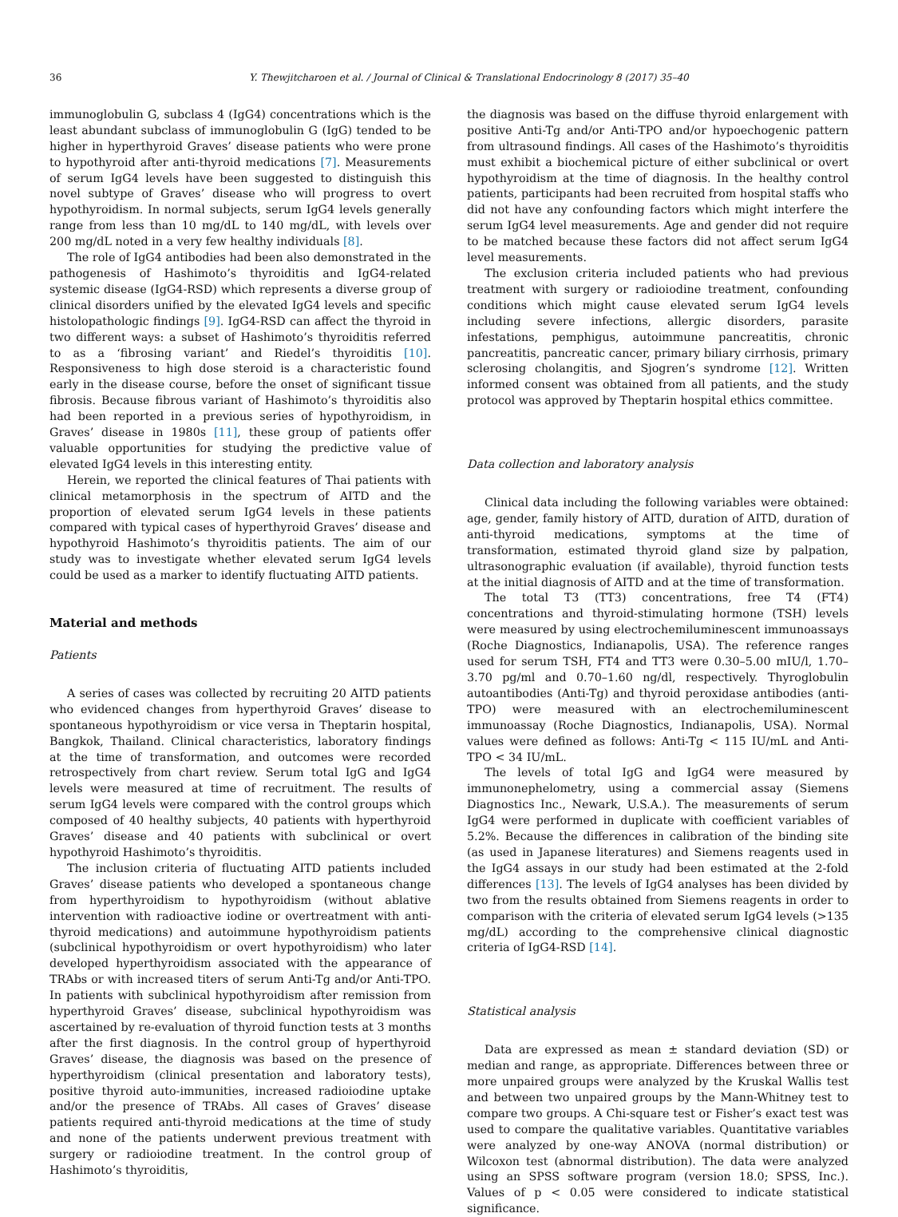36 Y. Thewjitcharoen et al. / Journal of Clinical & Translational Endocrinology 8 (2017) 35–40
immunoglobulin G, subclass 4 (IgG4) concentrations which is the least abundant subclass of immunoglobulin G (IgG) tended to be higher in hyperthyroid Graves’ disease patients who were prone to hypothyroid after anti-thyroid medications [7]. Measurements of serum IgG4 levels have been suggested to distinguish this novel subtype of Graves’ disease who will progress to overt hypothyroidism. In normal subjects, serum IgG4 levels generally range from less than 10 mg/dL to 140 mg/dL, with levels over 200 mg/dL noted in a very few healthy individuals [8].
The role of IgG4 antibodies had been also demonstrated in the pathogenesis of Hashimoto’s thyroiditis and IgG4-related systemic disease (IgG4-RSD) which represents a diverse group of clinical disorders unified by the elevated IgG4 levels and specific histolopathologic findings [9]. IgG4-RSD can affect the thyroid in two different ways: a subset of Hashimoto’s thyroiditis referred to as a ‘fibrosing variant’ and Riedel’s thyroiditis [10]. Responsiveness to high dose steroid is a characteristic found early in the disease course, before the onset of significant tissue fibrosis. Because fibrous variant of Hashimoto’s thyroiditis also had been reported in a previous series of hypothyroidism, in Graves’ disease in 1980s [11], these group of patients offer valuable opportunities for studying the predictive value of elevated IgG4 levels in this interesting entity.
Herein, we reported the clinical features of Thai patients with clinical metamorphosis in the spectrum of AITD and the proportion of elevated serum IgG4 levels in these patients compared with typical cases of hyperthyroid Graves’ disease and hypothyroid Hashimoto’s thyroiditis patients. The aim of our study was to investigate whether elevated serum IgG4 levels could be used as a marker to identify fluctuating AITD patients.
Material and methods
Patients
A series of cases was collected by recruiting 20 AITD patients who evidenced changes from hyperthyroid Graves’ disease to spontaneous hypothyroidism or vice versa in Theptarin hospital, Bangkok, Thailand. Clinical characteristics, laboratory findings at the time of transformation, and outcomes were recorded retrospectively from chart review. Serum total IgG and IgG4 levels were measured at time of recruitment. The results of serum IgG4 levels were compared with the control groups which composed of 40 healthy subjects, 40 patients with hyperthyroid Graves’ disease and 40 patients with subclinical or overt hypothyroid Hashimoto’s thyroiditis.
The inclusion criteria of fluctuating AITD patients included Graves’ disease patients who developed a spontaneous change from hyperthyroidism to hypothyroidism (without ablative intervention with radioactive iodine or overtreatment with anti-thyroid medications) and autoimmune hypothyroidism patients (subclinical hypothyroidism or overt hypothyroidism) who later developed hyperthyroidism associated with the appearance of TRAbs or with increased titers of serum Anti-Tg and/or Anti-TPO. In patients with subclinical hypothyroidism after remission from hyperthyroid Graves’ disease, subclinical hypothyroidism was ascertained by re-evaluation of thyroid function tests at 3 months after the first diagnosis. In the control group of hyperthyroid Graves’ disease, the diagnosis was based on the presence of hyperthyroidism (clinical presentation and laboratory tests), positive thyroid auto-immunities, increased radioiodine uptake and/or the presence of TRAbs. All cases of Graves’ disease patients required anti-thyroid medications at the time of study and none of the patients underwent previous treatment with surgery or radioiodine treatment. In the control group of Hashimoto’s thyroiditis,
the diagnosis was based on the diffuse thyroid enlargement with positive Anti-Tg and/or Anti-TPO and/or hypoechogenic pattern from ultrasound findings. All cases of the Hashimoto’s thyroiditis must exhibit a biochemical picture of either subclinical or overt hypothyroidism at the time of diagnosis. In the healthy control patients, participants had been recruited from hospital staffs who did not have any confounding factors which might interfere the serum IgG4 level measurements. Age and gender did not require to be matched because these factors did not affect serum IgG4 level measurements.
The exclusion criteria included patients who had previous treatment with surgery or radioiodine treatment, confounding conditions which might cause elevated serum IgG4 levels including severe infections, allergic disorders, parasite infestations, pemphigus, autoimmune pancreatitis, chronic pancreatitis, pancreatic cancer, primary biliary cirrhosis, primary sclerosing cholangitis, and Sjogren’s syndrome [12]. Written informed consent was obtained from all patients, and the study protocol was approved by Theptarin hospital ethics committee.
Data collection and laboratory analysis
Clinical data including the following variables were obtained: age, gender, family history of AITD, duration of AITD, duration of anti-thyroid medications, symptoms at the time of transformation, estimated thyroid gland size by palpation, ultrasonographic evaluation (if available), thyroid function tests at the initial diagnosis of AITD and at the time of transformation.
The total T3 (TT3) concentrations, free T4 (FT4) concentrations and thyroid-stimulating hormone (TSH) levels were measured by using electrochemiluminescent immunoassays (Roche Diagnostics, Indianapolis, USA). The reference ranges used for serum TSH, FT4 and TT3 were 0.30–5.00 mIU/l, 1.70–3.70 pg/ml and 0.70–1.60 ng/dl, respectively. Thyroglobulin autoantibodies (Anti-Tg) and thyroid peroxidase antibodies (anti-TPO) were measured with an electrochemiluminescent immunoassay (Roche Diagnostics, Indianapolis, USA). Normal values were defined as follows: Anti-Tg < 115 IU/mL and Anti-TPO < 34 IU/mL.
The levels of total IgG and IgG4 were measured by immunonephelometry, using a commercial assay (Siemens Diagnostics Inc., Newark, U.S.A.). The measurements of serum IgG4 were performed in duplicate with coefficient variables of 5.2%. Because the differences in calibration of the binding site (as used in Japanese literatures) and Siemens reagents used in the IgG4 assays in our study had been estimated at the 2-fold differences [13]. The levels of IgG4 analyses has been divided by two from the results obtained from Siemens reagents in order to comparison with the criteria of elevated serum IgG4 levels (>135 mg/dL) according to the comprehensive clinical diagnostic criteria of IgG4-RSD [14].
Statistical analysis
Data are expressed as mean ± standard deviation (SD) or median and range, as appropriate. Differences between three or more unpaired groups were analyzed by the Kruskal Wallis test and between two unpaired groups by the Mann-Whitney test to compare two groups. A Chi-square test or Fisher’s exact test was used to compare the qualitative variables. Quantitative variables were analyzed by one-way ANOVA (normal distribution) or Wilcoxon test (abnormal distribution). The data were analyzed using an SPSS software program (version 18.0; SPSS, Inc.). Values of p < 0.05 were considered to indicate statistical significance.